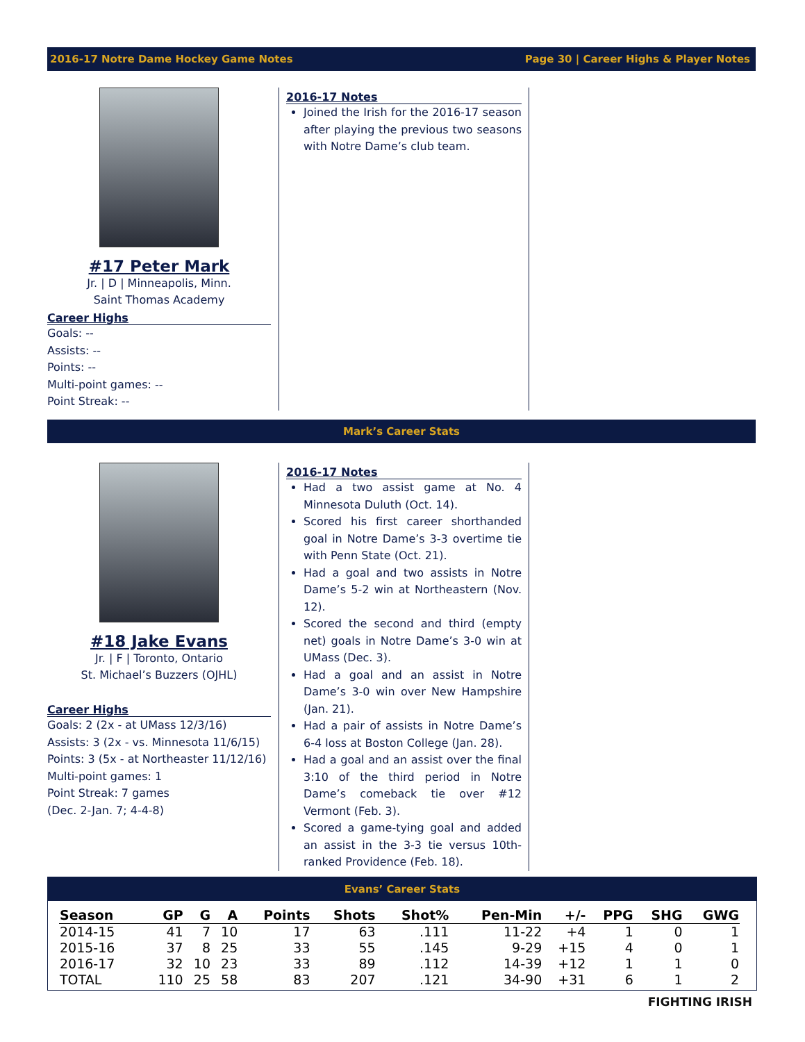2016-17 Notre Dame Hockey Game Notes Page 30 | Career Highs & Player Notes
#17 Peter Mark
Jr. | D | Minneapolis, Minn.
Saint Thomas Academy
Career Highs
Goals: --
Assists: --
Points: --
Multi-point games: --
Point Streak: --
2016-17 Notes
Joined the Irish for the 2016-17 season after playing the previous two seasons with Notre Dame’s club team.
Mark’s Career Stats
#18 Jake Evans
Jr. | F | Toronto, Ontario
St. Michael’s Buzzers (OJHL)
Career Highs
Goals: 2 (2x - at UMass 12/3/16)
Assists: 3 (2x - vs. Minnesota 11/6/15)
Points: 3 (5x - at Northeaster 11/12/16)
Multi-point games: 1
Point Streak: 7 games
(Dec. 2-Jan. 7; 4-4-8)
2016-17 Notes
Had a two assist game at No. 4 Minnesota Duluth (Oct. 14).
Scored his first career shorthanded goal in Notre Dame’s 3-3 overtime tie with Penn State (Oct. 21).
Had a goal and two assists in Notre Dame’s 5-2 win at Northeastern (Nov. 12).
Scored the second and third (empty net) goals in Notre Dame’s 3-0 win at UMass (Dec. 3).
Had a goal and an assist in Notre Dame’s 3-0 win over New Hampshire (Jan. 21).
Had a pair of assists in Notre Dame’s 6-4 loss at Boston College (Jan. 28).
Had a goal and an assist over the final 3:10 of the third period in Notre Dame’s comeback tie over #12 Vermont (Feb. 3).
Scored a game-tying goal and added an assist in the 3-3 tie versus 10th-ranked Providence (Feb. 18).
Evans’ Career Stats
| Season | GP | G | A | Points | Shots | Shot% | Pen-Min | +/- | PPG | SHG | GWG |
| --- | --- | --- | --- | --- | --- | --- | --- | --- | --- | --- | --- |
| 2014-15 | 41 | 7 | 10 | 17 | 63 | .111 | 11-22 | +4 | 1 | 0 | 1 |
| 2015-16 | 37 | 8 | 25 | 33 | 55 | .145 | 9-29 | +15 | 4 | 0 | 1 |
| 2016-17 | 32 | 10 | 23 | 33 | 89 | .112 | 14-39 | +12 | 1 | 1 | 0 |
| TOTAL | 110 | 25 | 58 | 83 | 207 | .121 | 34-90 | +31 | 6 | 1 | 2 |
FIGHTING IRISH